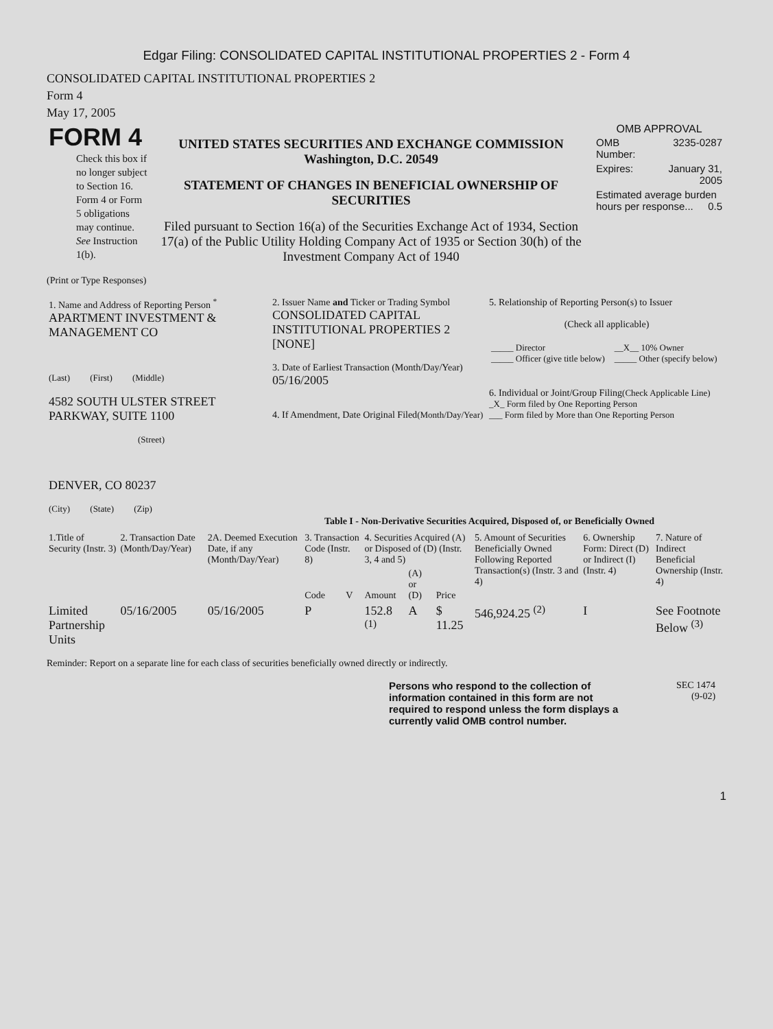Edgar Filing: CONSOLIDATED CAPITAL INSTITUTIONAL PROPERTIES 2 - Form 4
CONSOLIDATED CAPITAL INSTITUTIONAL PROPERTIES 2
Form 4
May 17, 2005
| FORM 4 Check this box if no longer subject to Section 16. Form 4 or Form 5 obligations may continue. See Instruction 1(b). | UNITED STATES SECURITIES AND EXCHANGE COMMISSION Washington, D.C. 20549 STATEMENT OF CHANGES IN BENEFICIAL OWNERSHIP OF SECURITIES Filed pursuant to Section 16(a) of the Securities Exchange Act of 1934, Section 17(a) of the Public Utility Holding Company Act of 1935 or Section 30(h) of the Investment Company Act of 1940 | OMB APPROVAL / OMB Number: / 3235-0287 / / Expires: / January 31, 2005 / / Estimated average burden hours per response... 0.5 / / |
(Print or Type Responses)
| 1. Name and Address of Reporting Person <sup>*</sup> APARTMENT INVESTMENT & MANAGEMENT CO (Last) (First) (Middle) 4582 SOUTH ULSTER STREET PARKWAY, SUITE 1100 (Street) DENVER, CO 80237 (City) (State) (Zip) | 2. Issuer Name and Ticker or Trading Symbol CONSOLIDATED CAPITAL INSTITUTIONAL PROPERTIES 2 [NONE] 3. Date of Earliest Transaction (Month/Day/Year) 05/16/2005 4. If Amendment, Date Original Filed (Month/Day/Year) | 5. Relationship of Reporting Person(s) to Issuer (Check all applicable) / _____ Director _____ Officer (give title below) / __X__ 10% Owner _____ Other (specify below) / 6. Individual or Joint/Group Filing (Check Applicable Line) _X_ Form filed by One Reporting Person ___ Form filed by More than One Reporting Person |
Table I - Non-Derivative Securities Acquired, Disposed of, or Beneficially Owned
| 1.Title of Security (Instr. 3) | 2. Transaction Date (Month/Day/Year) | 2A. Deemed Execution Date, if any (Month/Day/Year) | 3. Transaction Code (Instr. 8) | | 4. Securities Acquired (A) or Disposed of (D) (Instr. 3, 4 and 5) | | | 5. Amount of Securities Beneficially Owned Following Reported Transaction(s) (Instr. 3 and 4) | 6. Ownership Form: Direct (D) or Indirect (I) (Instr. 4) | 7. Nature of Indirect Beneficial Ownership (Instr. 4) |
| --- | --- | --- | --- | --- | --- | --- | --- | --- | --- | --- |
| | | | Code | V | Amount | (A) or (D) | Price | | | |
| Limited Partnership Units | 05/16/2005 | 05/16/2005 | P | | 152.8 <sup>(1)</sup> | A | $ 11.25 | 546,924.25 <sup>(2)</sup> | I | See Footnote Below <sup>(3)</sup> |
Reminder: Report on a separate line for each class of securities beneficially owned directly or indirectly.
| | Persons who respond to the collection of information contained in this form are not required to respond unless the form displays a currently valid OMB control number. | SEC 1474 (9-02) | |
1